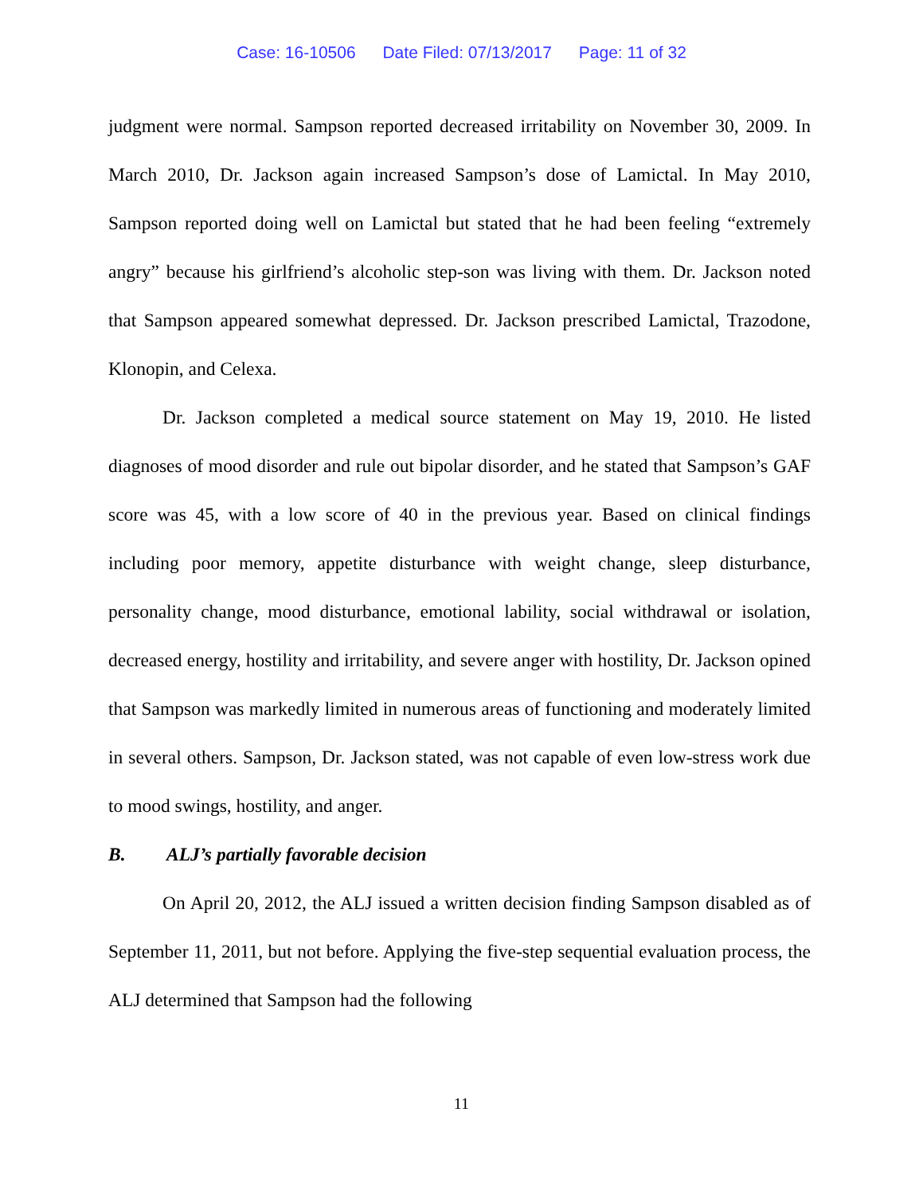Case: 16-10506 Date Filed: 07/13/2017 Page: 11 of 32
judgment were normal. Sampson reported decreased irritability on November 30, 2009. In March 2010, Dr. Jackson again increased Sampson’s dose of Lamictal. In May 2010, Sampson reported doing well on Lamictal but stated that he had been feeling “extremely angry” because his girlfriend’s alcoholic step-son was living with them. Dr. Jackson noted that Sampson appeared somewhat depressed. Dr. Jackson prescribed Lamictal, Trazodone, Klonopin, and Celexa.
Dr. Jackson completed a medical source statement on May 19, 2010. He listed diagnoses of mood disorder and rule out bipolar disorder, and he stated that Sampson’s GAF score was 45, with a low score of 40 in the previous year. Based on clinical findings including poor memory, appetite disturbance with weight change, sleep disturbance, personality change, mood disturbance, emotional lability, social withdrawal or isolation, decreased energy, hostility and irritability, and severe anger with hostility, Dr. Jackson opined that Sampson was markedly limited in numerous areas of functioning and moderately limited in several others. Sampson, Dr. Jackson stated, was not capable of even low-stress work due to mood swings, hostility, and anger.
B. ALJ’s partially favorable decision
On April 20, 2012, the ALJ issued a written decision finding Sampson disabled as of September 11, 2011, but not before. Applying the five-step sequential evaluation process, the ALJ determined that Sampson had the following
11